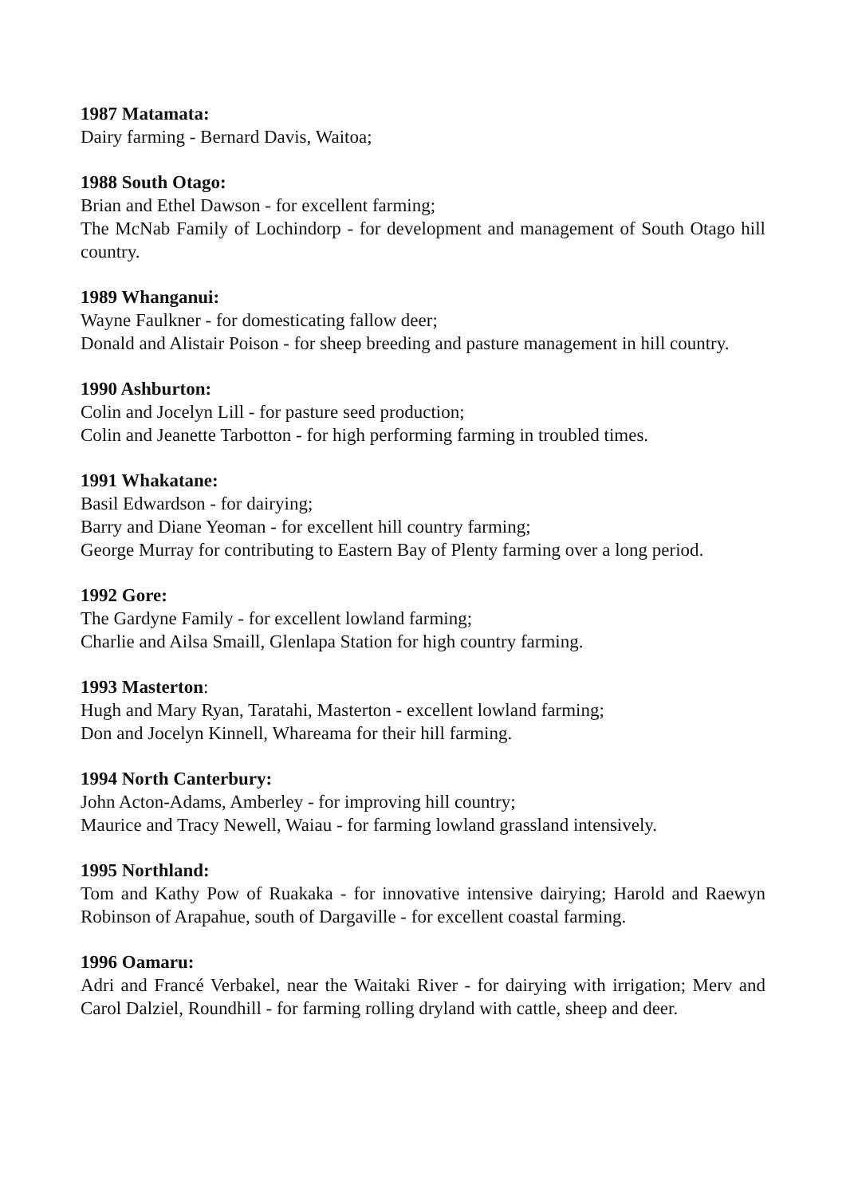1987 Matamata:
Dairy farming - Bernard Davis, Waitoa;
1988 South Otago:
Brian and Ethel Dawson - for excellent farming;
The McNab Family of Lochindorp - for development and management of South Otago hill country.
1989 Whanganui:
Wayne Faulkner - for domesticating fallow deer;
Donald and Alistair Poison - for sheep breeding and pasture management in hill country.
1990 Ashburton:
Colin and Jocelyn Lill - for pasture seed production;
Colin and Jeanette Tarbotton - for high performing farming in troubled times.
1991 Whakatane:
Basil Edwardson - for dairying;
Barry and Diane Yeoman - for excellent hill country farming;
George Murray for contributing to Eastern Bay of Plenty farming over a long period.
1992 Gore:
The Gardyne Family - for excellent lowland farming;
Charlie and Ailsa Smaill, Glenlapa Station for high country farming.
1993 Masterton:
Hugh and Mary Ryan, Taratahi, Masterton - excellent lowland farming;
Don and Jocelyn Kinnell, Whareama for their hill farming.
1994 North Canterbury:
John Acton-Adams, Amberley - for improving hill country;
Maurice and Tracy Newell, Waiau - for farming lowland grassland intensively.
1995 Northland:
Tom and Kathy Pow of Ruakaka - for innovative intensive dairying; Harold and Raewyn Robinson of Arapahue, south of Dargaville - for excellent coastal farming.
1996 Oamaru:
Adri and Francé Verbakel, near the Waitaki River - for dairying with irrigation; Merv and Carol Dalziel, Roundhill - for farming rolling dryland with cattle, sheep and deer.